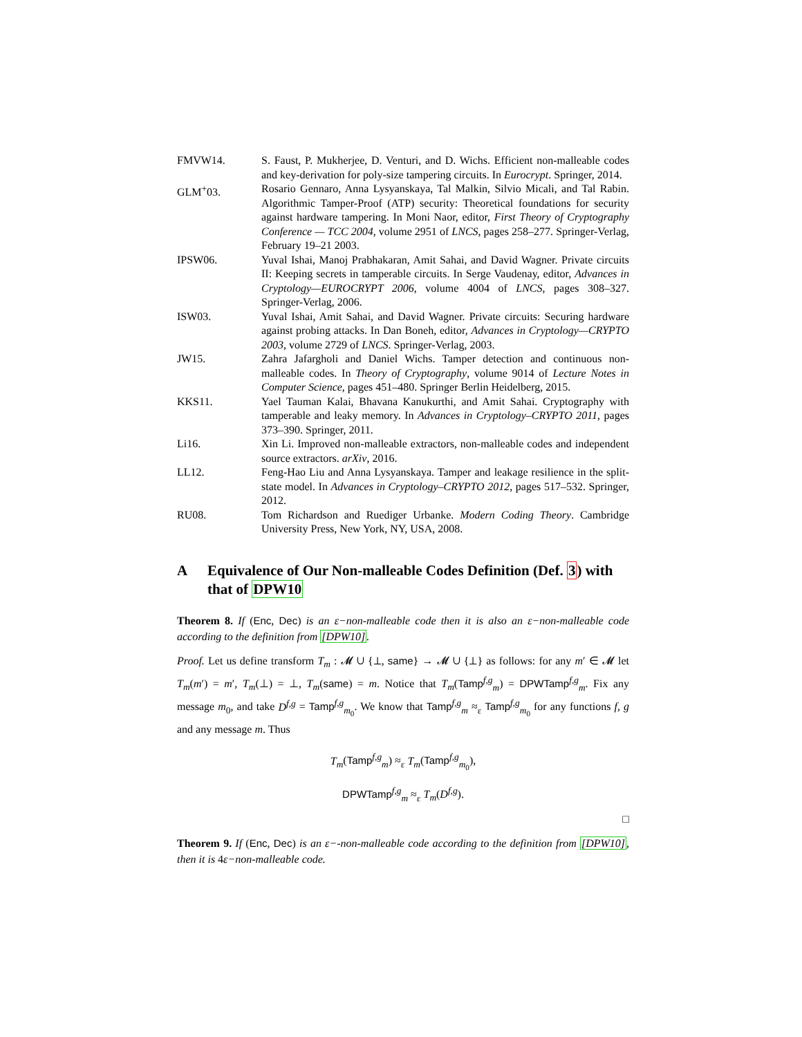FMVW14. S. Faust, P. Mukherjee, D. Venturi, and D. Wichs. Efficient non-malleable codes and key-derivation for poly-size tampering circuits. In Eurocrypt. Springer, 2014.
GLM<sup>+</sup>03. Rosario Gennaro, Anna Lysyanskaya, Tal Malkin, Silvio Micali, and Tal Rabin. Algorithmic Tamper-Proof (ATP) security: Theoretical foundations for security against hardware tampering. In Moni Naor, editor, First Theory of Cryptography Conference — TCC 2004, volume 2951 of LNCS, pages 258–277. Springer-Verlag, February 19–21 2003.
IPSW06. Yuval Ishai, Manoj Prabhakaran, Amit Sahai, and David Wagner. Private circuits II: Keeping secrets in tamperable circuits. In Serge Vaudenay, editor, Advances in Cryptology—EUROCRYPT 2006, volume 4004 of LNCS, pages 308–327. Springer-Verlag, 2006.
ISW03. Yuval Ishai, Amit Sahai, and David Wagner. Private circuits: Securing hardware against probing attacks. In Dan Boneh, editor, Advances in Cryptology—CRYPTO 2003, volume 2729 of LNCS. Springer-Verlag, 2003.
JW15. Zahra Jafargholi and Daniel Wichs. Tamper detection and continuous non-malleable codes. In Theory of Cryptography, volume 9014 of Lecture Notes in Computer Science, pages 451–480. Springer Berlin Heidelberg, 2015.
KKS11. Yael Tauman Kalai, Bhavana Kanukurthi, and Amit Sahai. Cryptography with tamperable and leaky memory. In Advances in Cryptology–CRYPTO 2011, pages 373–390. Springer, 2011.
Li16. Xin Li. Improved non-malleable extractors, non-malleable codes and independent source extractors. arXiv, 2016.
LL12. Feng-Hao Liu and Anna Lysyanskaya. Tamper and leakage resilience in the split-state model. In Advances in Cryptology–CRYPTO 2012, pages 517–532. Springer, 2012.
RU08. Tom Richardson and Ruediger Urbanke. Modern Coding Theory. Cambridge University Press, New York, NY, USA, 2008.
A Equivalence of Our Non-malleable Codes Definition (Def. 3) with that of DPW10
Theorem 8. If (Enc, Dec) is an ε−non-malleable code then it is also an ε−non-malleable code according to the definition from [DPW10].
Proof. Let us define transform T<sub>m</sub> : 𝓜 ∪ {⊥, same} → 𝓜 ∪ {⊥} as follows: for any m′ ∈ 𝓜 let T<sub>m</sub>(m′) = m′, T<sub>m</sub>(⊥) = ⊥, T<sub>m</sub>(same) = m. Notice that T<sub>m</sub>(Tamp<sup>f,g</sup><sub>m</sub>) = DPWTamp<sup>f,g</sup><sub>m</sub>. Fix any message m<sub>0</sub>, and take D<sup>f,g</sup> = Tamp<sup>f,g</sup><sub>m<sub>0</sub></sub>. We know that Tamp<sup>f,g</sup><sub>m</sub> ≈<sub>ε</sub> Tamp<sup>f,g</sup><sub>m<sub>0</sub></sub> for any functions f, g and any message m. Thus
T<sub>m</sub>(Tamp<sup>f,g</sup><sub>m</sub>) ≈<sub>ε</sub> T<sub>m</sub>(Tamp<sup>f,g</sup><sub>m<sub>0</sub></sub>),
DPWTamp<sup>f,g</sup><sub>m</sub> ≈<sub>ε</sub> T<sub>m</sub>(D<sup>f,g</sup>).
□
Theorem 9. If (Enc, Dec) is an ε−-non-malleable code according to the definition from [DPW10], then it is 4ε−non-malleable code.